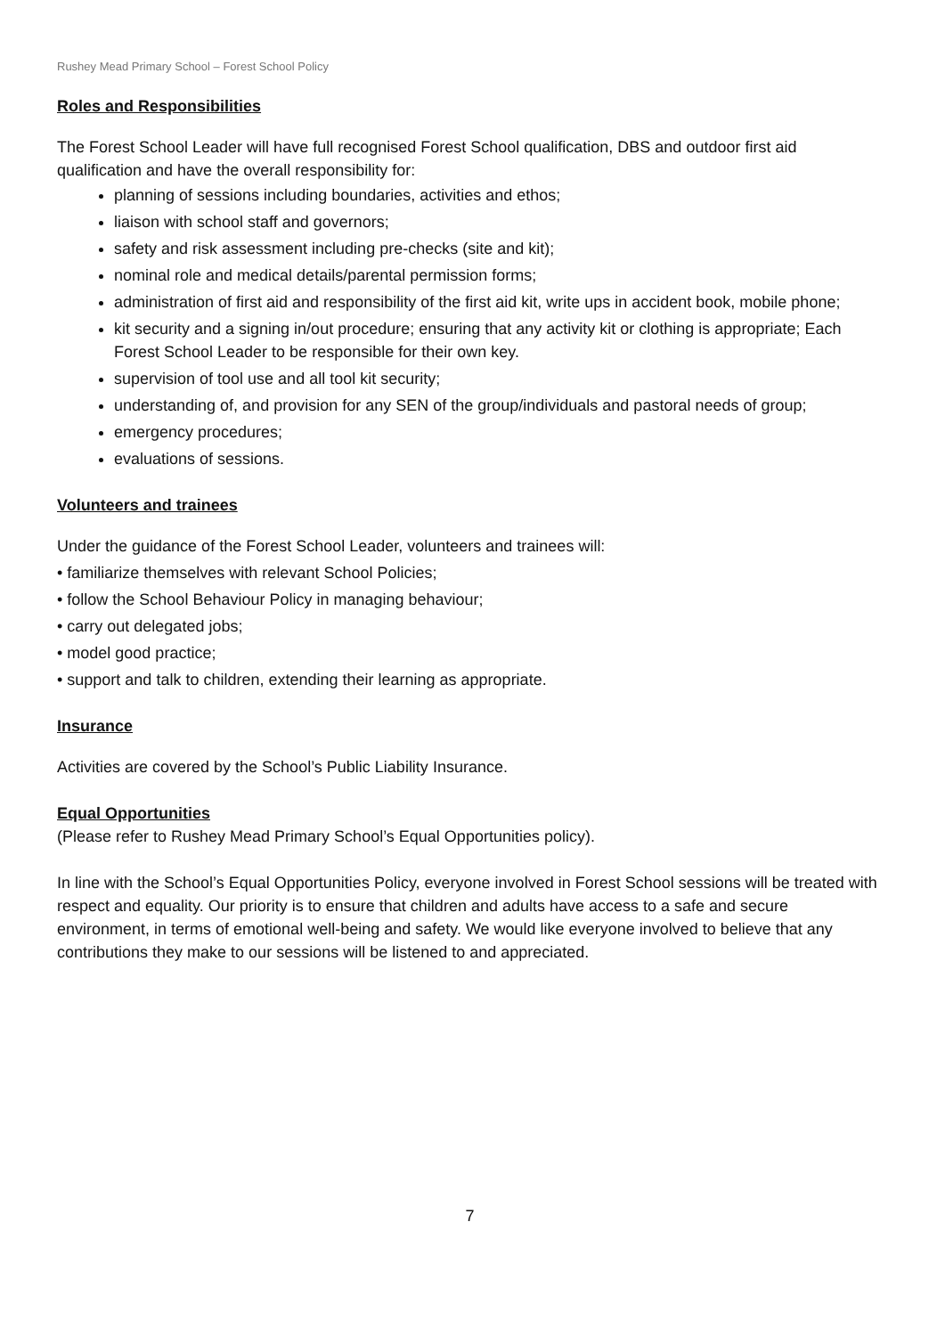Rushey Mead Primary School – Forest School Policy
Roles and Responsibilities
The Forest School Leader will have full recognised Forest School qualification, DBS and outdoor first aid qualification and have the overall responsibility for:
planning of sessions including boundaries, activities and ethos;
liaison with school staff and governors;
safety and risk assessment including pre-checks (site and kit);
nominal role and medical details/parental permission forms;
administration of first aid and responsibility of the first aid kit, write ups in accident book, mobile phone;
kit security and a signing in/out procedure; ensuring that any activity kit or clothing is appropriate; Each Forest School Leader to be responsible for their own key.
supervision of tool use and all tool kit security;
understanding of, and provision for any SEN of the group/individuals and pastoral needs of group;
emergency procedures;
evaluations of sessions.
Volunteers and trainees
Under the guidance of the Forest School Leader, volunteers and trainees will:
• familiarize themselves with relevant School Policies;
• follow the School Behaviour Policy in managing behaviour;
• carry out delegated jobs;
• model good practice;
• support and talk to children, extending their learning as appropriate.
Insurance
Activities are covered by the School’s Public Liability Insurance.
Equal Opportunities
(Please refer to Rushey Mead Primary School’s Equal Opportunities policy).
In line with the School’s Equal Opportunities Policy, everyone involved in Forest School sessions will be treated with respect and equality. Our priority is to ensure that children and adults have access to a safe and secure environment, in terms of emotional well-being and safety. We would like everyone involved to believe that any contributions they make to our sessions will be listened to and appreciated.
7